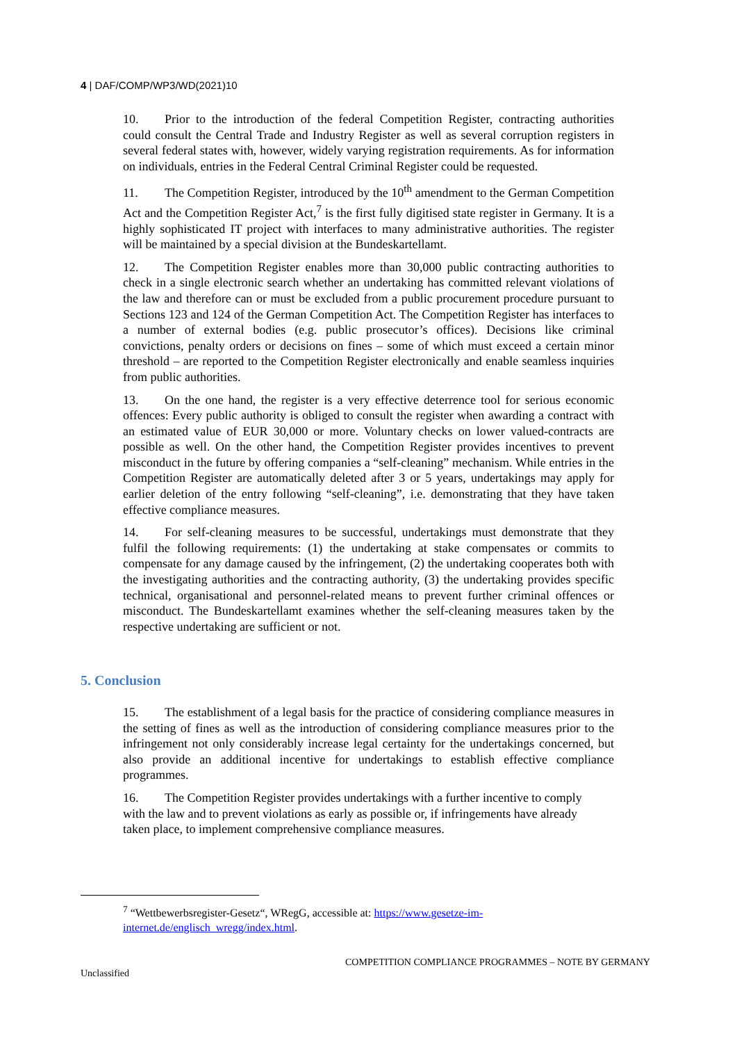4 | DAF/COMP/WP3/WD(2021)10
10. Prior to the introduction of the federal Competition Register, contracting authorities could consult the Central Trade and Industry Register as well as several corruption registers in several federal states with, however, widely varying registration requirements. As for information on individuals, entries in the Federal Central Criminal Register could be requested.
11. The Competition Register, introduced by the 10<sup>th</sup> amendment to the German Competition Act and the Competition Register Act,<sup>7</sup> is the first fully digitised state register in Germany. It is a highly sophisticated IT project with interfaces to many administrative authorities. The register will be maintained by a special division at the Bundeskartellamt.
12. The Competition Register enables more than 30,000 public contracting authorities to check in a single electronic search whether an undertaking has committed relevant violations of the law and therefore can or must be excluded from a public procurement procedure pursuant to Sections 123 and 124 of the German Competition Act. The Competition Register has interfaces to a number of external bodies (e.g. public prosecutor’s offices). Decisions like criminal convictions, penalty orders or decisions on fines – some of which must exceed a certain minor threshold – are reported to the Competition Register electronically and enable seamless inquiries from public authorities.
13. On the one hand, the register is a very effective deterrence tool for serious economic offences: Every public authority is obliged to consult the register when awarding a contract with an estimated value of EUR 30,000 or more. Voluntary checks on lower valued-contracts are possible as well. On the other hand, the Competition Register provides incentives to prevent misconduct in the future by offering companies a “self-cleaning” mechanism. While entries in the Competition Register are automatically deleted after 3 or 5 years, undertakings may apply for earlier deletion of the entry following “self-cleaning”, i.e. demonstrating that they have taken effective compliance measures.
14. For self-cleaning measures to be successful, undertakings must demonstrate that they fulfil the following requirements: (1) the undertaking at stake compensates or commits to compensate for any damage caused by the infringement, (2) the undertaking cooperates both with the investigating authorities and the contracting authority, (3) the undertaking provides specific technical, organisational and personnel-related means to prevent further criminal offences or misconduct. The Bundeskartellamt examines whether the self-cleaning measures taken by the respective undertaking are sufficient or not.
5. Conclusion
15. The establishment of a legal basis for the practice of considering compliance measures in the setting of fines as well as the introduction of considering compliance measures prior to the infringement not only considerably increase legal certainty for the undertakings concerned, but also provide an additional incentive for undertakings to establish effective compliance programmes.
16. The Competition Register provides undertakings with a further incentive to comply with the law and to prevent violations as early as possible or, if infringements have already taken place, to implement comprehensive compliance measures.
<sup>7</sup> “Wettbewerbsregister-Gesetz“, WRegG, accessible at: https://www.gesetze-im-
internet.de/englisch_wregg/index.html.
COMPETITION COMPLIANCE PROGRAMMES – NOTE BY GERMANY
Unclassified